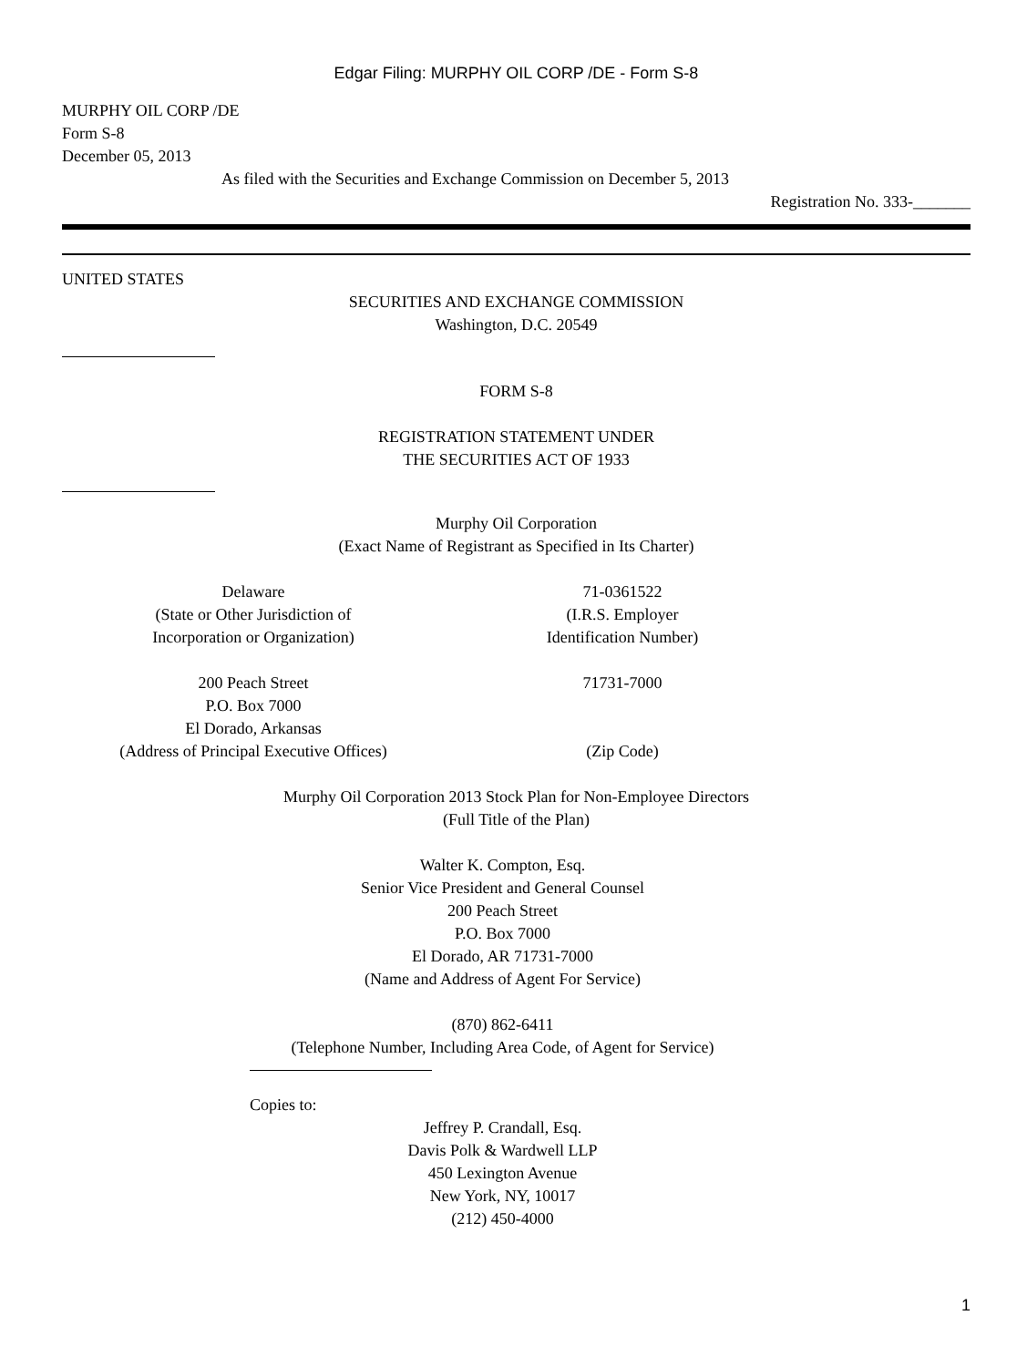Edgar Filing: MURPHY OIL CORP /DE - Form S-8
MURPHY OIL CORP /DE
Form S-8
December 05, 2013
As filed with the Securities and Exchange Commission on December 5, 2013
Registration No. 333-_______
UNITED STATES
SECURITIES AND EXCHANGE COMMISSION
Washington, D.C. 20549
FORM S-8
REGISTRATION STATEMENT UNDER
THE SECURITIES ACT OF 1933
Murphy Oil Corporation
(Exact Name of Registrant as Specified in Its Charter)
Delaware
(State or Other Jurisdiction of
Incorporation or Organization)
71-0361522
(I.R.S. Employer
Identification Number)
200 Peach Street
P.O. Box 7000
El Dorado, Arkansas
(Address of Principal Executive Offices)
71731-7000
(Zip Code)
Murphy Oil Corporation 2013 Stock Plan for Non-Employee Directors
(Full Title of the Plan)
Walter K. Compton, Esq.
Senior Vice President and General Counsel
200 Peach Street
P.O. Box 7000
El Dorado, AR 71731-7000
(Name and Address of Agent For Service)
(870) 862-6411
(Telephone Number, Including Area Code, of Agent for Service)
Copies to:
Jeffrey P. Crandall, Esq.
Davis Polk & Wardwell LLP
450 Lexington Avenue
New York, NY, 10017
(212) 450-4000
1